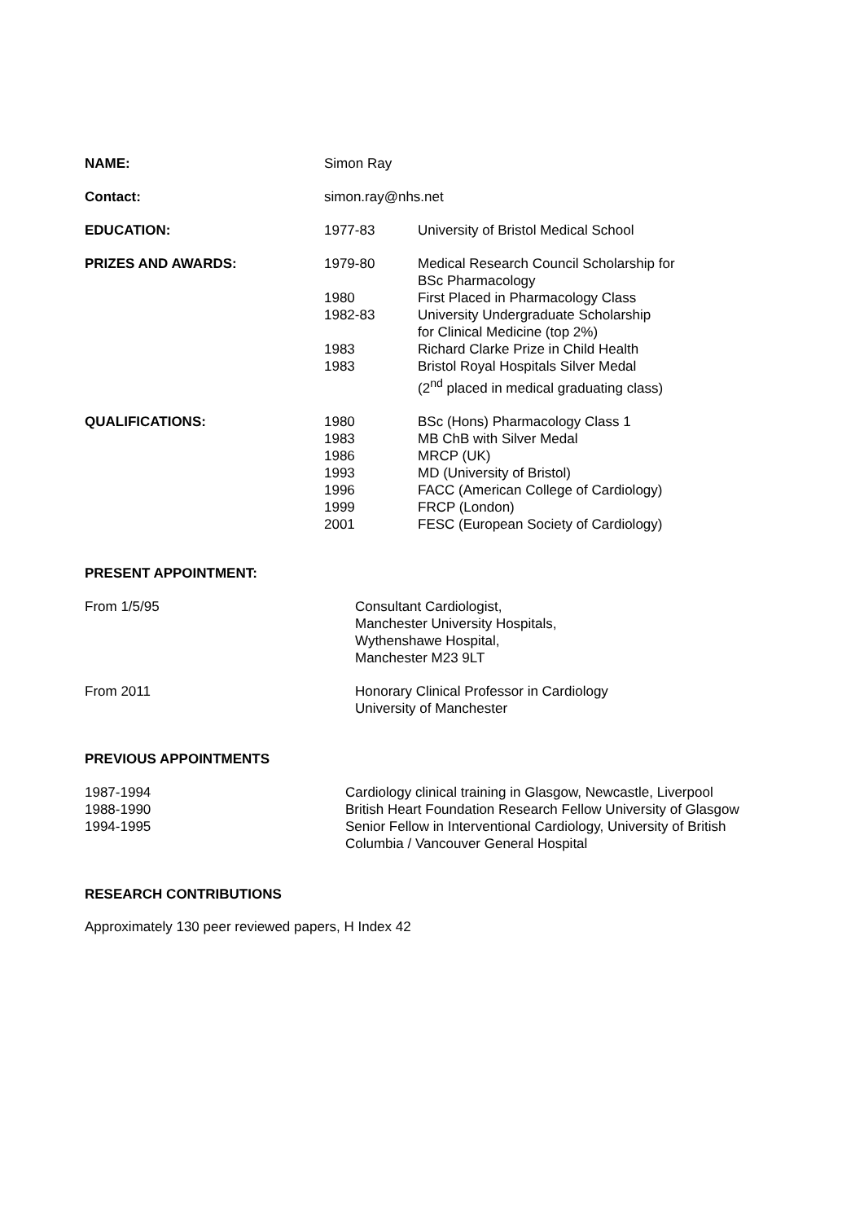| NAME: | Simon Ray | |
| Contact: | simon.ray@nhs.net | |
| EDUCATION: | 1977-83 | University of Bristol Medical School |
| PRIZES AND AWARDS: | 1979-80 | Medical Research Council Scholarship for BSc Pharmacology |
| | 1980 | First Placed in Pharmacology Class |
| | 1982-83 | University Undergraduate Scholarship for Clinical Medicine (top 2%) |
| | 1983 | Richard Clarke Prize in Child Health |
| | 1983 | Bristol Royal Hospitals Silver Medal (2<sup>nd</sup> placed in medical graduating class) |
| QUALIFICATIONS: | 1980 | BSc (Hons) Pharmacology Class 1 |
| | 1983 | MB ChB with Silver Medal |
| | 1986 | MRCP (UK) |
| | 1993 | MD (University of Bristol) |
| | 1996 | FACC (American College of Cardiology) |
| | 1999 | FRCP (London) |
| | 2001 | FESC (European Society of Cardiology) |
PRESENT APPOINTMENT:
| From 1/5/95 | Consultant Cardiologist, Manchester University Hospitals, Wythenshawe Hospital, Manchester M23 9LT |
| From 2011 | Honorary Clinical Professor in Cardiology University of Manchester |
PREVIOUS APPOINTMENTS
| 1987-1994 | Cardiology clinical training in Glasgow, Newcastle, Liverpool |
| 1988-1990 | British Heart Foundation Research Fellow University of Glasgow |
| 1994-1995 | Senior Fellow in Interventional Cardiology, University of British Columbia / Vancouver General Hospital |
RESEARCH CONTRIBUTIONS
Approximately 130 peer reviewed papers, H Index 42